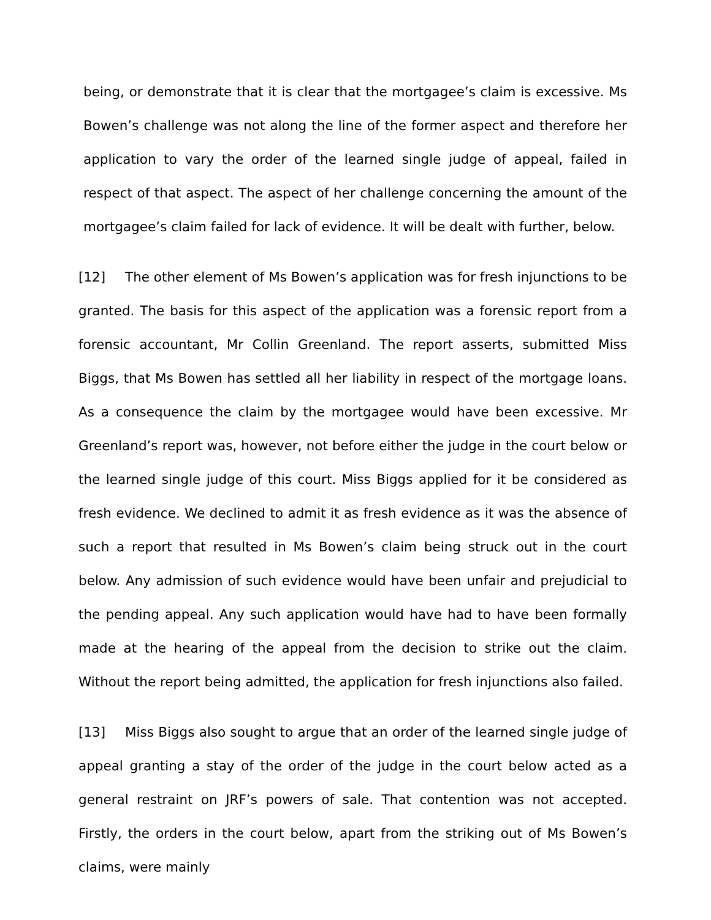being, or demonstrate that it is clear that the mortgagee’s claim is excessive. Ms Bowen’s challenge was not along the line of the former aspect and therefore her application to vary the order of the learned single judge of appeal, failed in respect of that aspect. The aspect of her challenge concerning the amount of the mortgagee’s claim failed for lack of evidence. It will be dealt with further, below.
[12] The other element of Ms Bowen’s application was for fresh injunctions to be granted. The basis for this aspect of the application was a forensic report from a forensic accountant, Mr Collin Greenland. The report asserts, submitted Miss Biggs, that Ms Bowen has settled all her liability in respect of the mortgage loans. As a consequence the claim by the mortgagee would have been excessive. Mr Greenland’s report was, however, not before either the judge in the court below or the learned single judge of this court. Miss Biggs applied for it be considered as fresh evidence. We declined to admit it as fresh evidence as it was the absence of such a report that resulted in Ms Bowen’s claim being struck out in the court below. Any admission of such evidence would have been unfair and prejudicial to the pending appeal. Any such application would have had to have been formally made at the hearing of the appeal from the decision to strike out the claim. Without the report being admitted, the application for fresh injunctions also failed.
[13] Miss Biggs also sought to argue that an order of the learned single judge of appeal granting a stay of the order of the judge in the court below acted as a general restraint on JRF’s powers of sale. That contention was not accepted. Firstly, the orders in the court below, apart from the striking out of Ms Bowen’s claims, were mainly